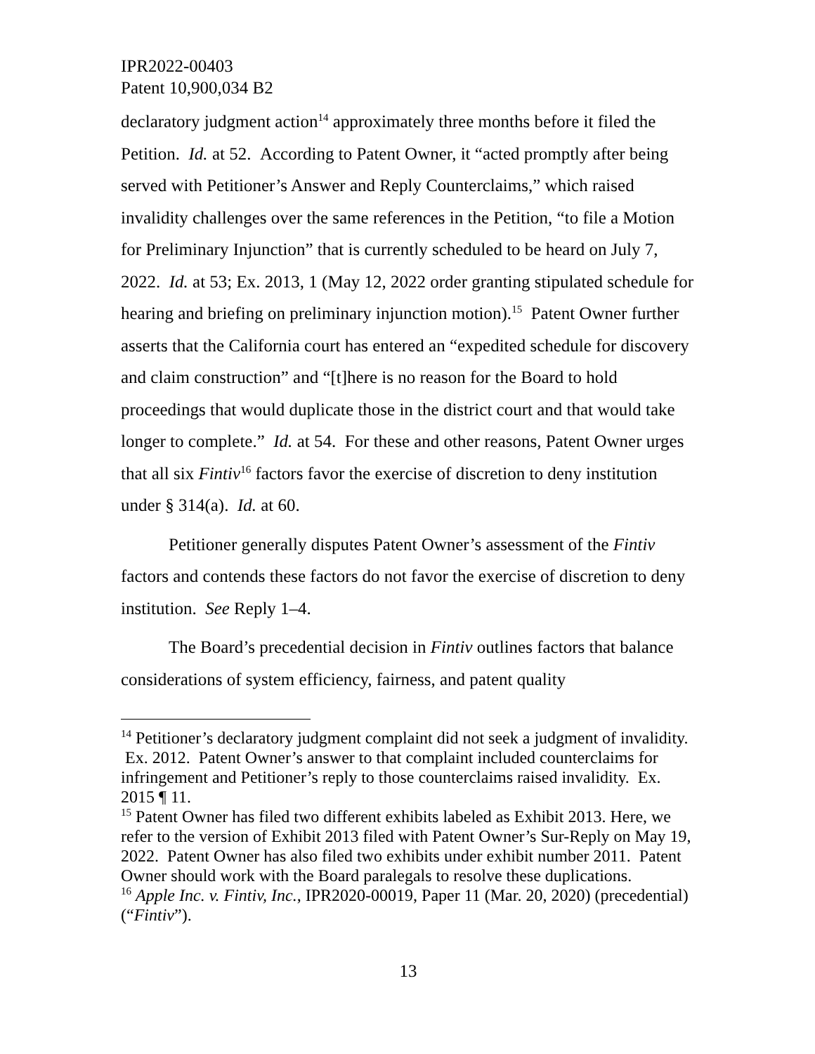IPR2022-00403
Patent 10,900,034 B2
declaratory judgment action<sup>14</sup> approximately three months before it filed the Petition. Id. at 52. According to Patent Owner, it “acted promptly after being served with Petitioner’s Answer and Reply Counterclaims,” which raised invalidity challenges over the same references in the Petition, “to file a Motion for Preliminary Injunction” that is currently scheduled to be heard on July 7, 2022. Id. at 53; Ex. 2013, 1 (May 12, 2022 order granting stipulated schedule for hearing and briefing on preliminary injunction motion).<sup>15</sup> Patent Owner further asserts that the California court has entered an “expedited schedule for discovery and claim construction” and “[t]here is no reason for the Board to hold proceedings that would duplicate those in the district court and that would take longer to complete.” Id. at 54. For these and other reasons, Patent Owner urges that all six Fintiv<sup>16</sup> factors favor the exercise of discretion to deny institution under § 314(a). Id. at 60.
Petitioner generally disputes Patent Owner’s assessment of the Fintiv factors and contends these factors do not favor the exercise of discretion to deny institution. See Reply 1–4.
The Board’s precedential decision in Fintiv outlines factors that balance considerations of system efficiency, fairness, and patent quality
<sup>14</sup> Petitioner’s declaratory judgment complaint did not seek a judgment of invalidity. Ex. 2012. Patent Owner’s answer to that complaint included counterclaims for infringement and Petitioner’s reply to those counterclaims raised invalidity. Ex. 2015 ¶ 11.
<sup>15</sup> Patent Owner has filed two different exhibits labeled as Exhibit 2013. Here, we refer to the version of Exhibit 2013 filed with Patent Owner’s Sur-Reply on May 19, 2022. Patent Owner has also filed two exhibits under exhibit number 2011. Patent Owner should work with the Board paralegals to resolve these duplications.
<sup>16</sup> Apple Inc. v. Fintiv, Inc., IPR2020-00019, Paper 11 (Mar. 20, 2020) (precedential) (“Fintiv”).
13